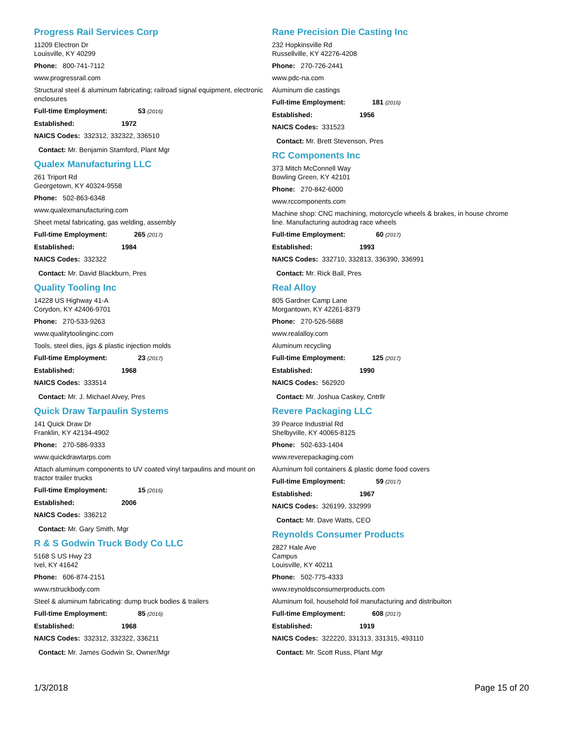Progress Rail Services Corp
11209 Electron Dr
Louisville, KY 40299
Phone: 800-741-7112
www.progressrail.com
Structural steel & aluminum fabricating; railroad signal equipment, electronic enclosures
Full-time Employment: 53 (2016)
Established: 1972
NAICS Codes: 332312, 332322, 336510
Contact: Mr. Benjamin Stamford, Plant Mgr
Qualex Manufacturing LLC
261 Triport Rd
Georgetown, KY 40324-9558
Phone: 502-863-6348
www.qualexmanufacturing.com
Sheet metal fabricating, gas welding, assembly
Full-time Employment: 265 (2017)
Established: 1984
NAICS Codes: 332322
Contact: Mr. David Blackburn, Pres
Quality Tooling Inc
14228 US Highway 41-A
Corydon, KY 42406-9701
Phone: 270-533-9263
www.qualitytoolinginc.com
Tools, steel dies, jigs & plastic injection molds
Full-time Employment: 23 (2017)
Established: 1968
NAICS Codes: 333514
Contact: Mr. J. Michael Alvey, Pres
Quick Draw Tarpaulin Systems
141 Quick Draw Dr
Franklin, KY 42134-4902
Phone: 270-586-9333
www.quickdrawtarps.com
Attach aluminum components to UV coated vinyl tarpaulins and mount on tractor trailer trucks
Full-time Employment: 15 (2016)
Established: 2006
NAICS Codes: 336212
Contact: Mr. Gary Smith, Mgr
R & S Godwin Truck Body Co LLC
5168 S US Hwy 23
Ivel, KY 41642
Phone: 606-874-2151
www.rstruckbody.com
Steel & aluminum fabricating: dump truck bodies & trailers
Full-time Employment: 85 (2016)
Established: 1968
NAICS Codes: 332312, 332322, 336211
Contact: Mr. James Godwin Sr, Owner/Mgr
Rane Precision Die Casting Inc
232 Hopkinsville Rd
Russellville, KY 42276-4208
Phone: 270-726-2441
www.pdc-na.com
Aluminum die castings
Full-time Employment: 181 (2016)
Established: 1956
NAICS Codes: 331523
Contact: Mr. Brett Stevenson, Pres
RC Components Inc
373 Mitch McConnell Way
Bowling Green, KY 42101
Phone: 270-842-6000
www.rccomponents.com
Machine shop: CNC machining, motorcycle wheels & brakes, in house chrome line. Manufacturing autodrag race wheels
Full-time Employment: 60 (2017)
Established: 1993
NAICS Codes: 332710, 332813, 336390, 336991
Contact: Mr. Rick Ball, Pres
Real Alloy
805 Gardner Camp Lane
Morgantown, KY 42261-8379
Phone: 270-526-5688
www.realalloy.com
Aluminum recycling
Full-time Employment: 125 (2017)
Established: 1990
NAICS Codes: 562920
Contact: Mr. Joshua Caskey, Cntrllr
Revere Packaging LLC
39 Pearce Industrial Rd
Shelbyville, KY 40065-8125
Phone: 502-633-1404
www.reverepackaging.com
Aluminum foil containers & plastic dome food covers
Full-time Employment: 59 (2017)
Established: 1967
NAICS Codes: 326199, 332999
Contact: Mr. Dave Watts, CEO
Reynolds Consumer Products
2827 Hale Ave
Campus
Louisville, KY 40211
Phone: 502-775-4333
www.reynoldsconsumerproducts.com
Aluminum foil, household foil manufacturing and distribuiton
Full-time Employment: 608 (2017)
Established: 1919
NAICS Codes: 322220, 331313, 331315, 493110
Contact: Mr. Scott Russ, Plant Mgr
1/3/2018 Page 15 of 20